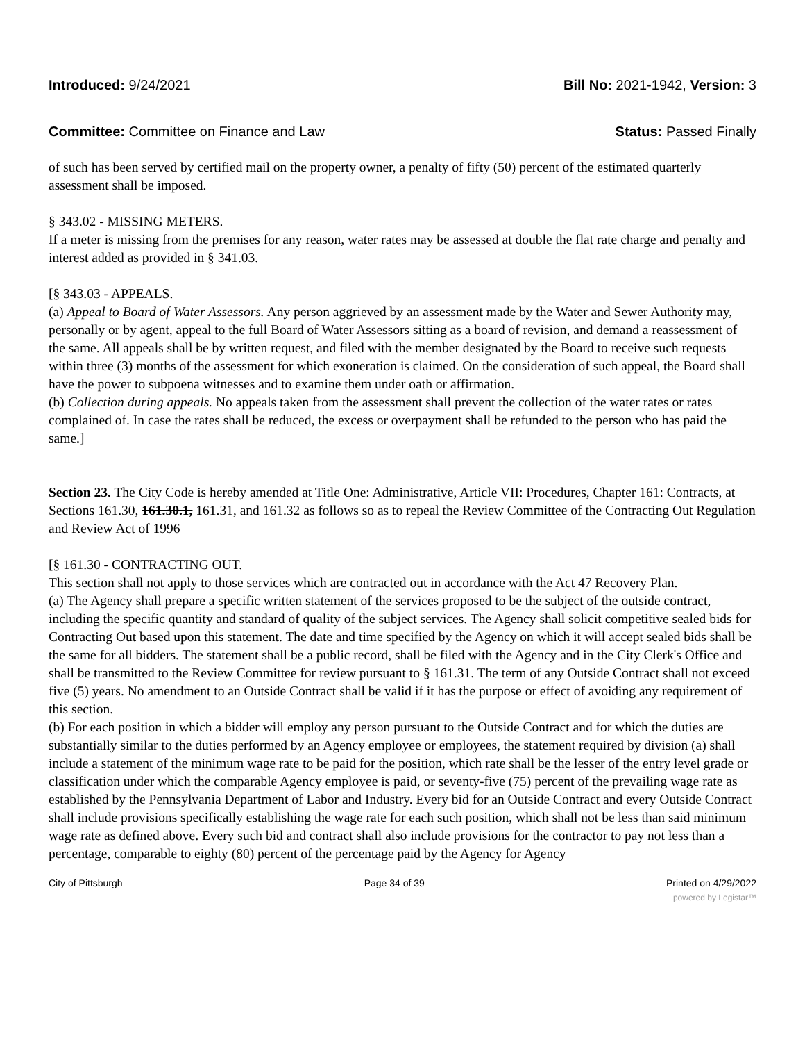Introduced: 9/24/2021 Bill No: 2021-1942, Version: 3
Committee: Committee on Finance and Law Status: Passed Finally
of such has been served by certified mail on the property owner, a penalty of fifty (50) percent of the estimated quarterly assessment shall be imposed.
§ 343.02 - MISSING METERS.
If a meter is missing from the premises for any reason, water rates may be assessed at double the flat rate charge and penalty and interest added as provided in § 341.03.
[§ 343.03 - APPEALS.
(a) Appeal to Board of Water Assessors. Any person aggrieved by an assessment made by the Water and Sewer Authority may, personally or by agent, appeal to the full Board of Water Assessors sitting as a board of revision, and demand a reassessment of the same. All appeals shall be by written request, and filed with the member designated by the Board to receive such requests within three (3) months of the assessment for which exoneration is claimed. On the consideration of such appeal, the Board shall have the power to subpoena witnesses and to examine them under oath or affirmation.
(b) Collection during appeals. No appeals taken from the assessment shall prevent the collection of the water rates or rates complained of. In case the rates shall be reduced, the excess or overpayment shall be refunded to the person who has paid the same.]
Section 23. The City Code is hereby amended at Title One: Administrative, Article VII: Procedures, Chapter 161: Contracts, at Sections 161.30, 161.30.1, 161.31, and 161.32 as follows so as to repeal the Review Committee of the Contracting Out Regulation and Review Act of 1996
[§ 161.30 - CONTRACTING OUT.
This section shall not apply to those services which are contracted out in accordance with the Act 47 Recovery Plan.
(a) The Agency shall prepare a specific written statement of the services proposed to be the subject of the outside contract, including the specific quantity and standard of quality of the subject services. The Agency shall solicit competitive sealed bids for Contracting Out based upon this statement. The date and time specified by the Agency on which it will accept sealed bids shall be the same for all bidders. The statement shall be a public record, shall be filed with the Agency and in the City Clerk's Office and shall be transmitted to the Review Committee for review pursuant to § 161.31. The term of any Outside Contract shall not exceed five (5) years. No amendment to an Outside Contract shall be valid if it has the purpose or effect of avoiding any requirement of this section.
(b) For each position in which a bidder will employ any person pursuant to the Outside Contract and for which the duties are substantially similar to the duties performed by an Agency employee or employees, the statement required by division (a) shall include a statement of the minimum wage rate to be paid for the position, which rate shall be the lesser of the entry level grade or classification under which the comparable Agency employee is paid, or seventy-five (75) percent of the prevailing wage rate as established by the Pennsylvania Department of Labor and Industry. Every bid for an Outside Contract and every Outside Contract shall include provisions specifically establishing the wage rate for each such position, which shall not be less than said minimum wage rate as defined above. Every such bid and contract shall also include provisions for the contractor to pay not less than a percentage, comparable to eighty (80) percent of the percentage paid by the Agency for Agency
City of Pittsburgh Page 34 of 39 Printed on 4/29/2022
powered by Legistar™